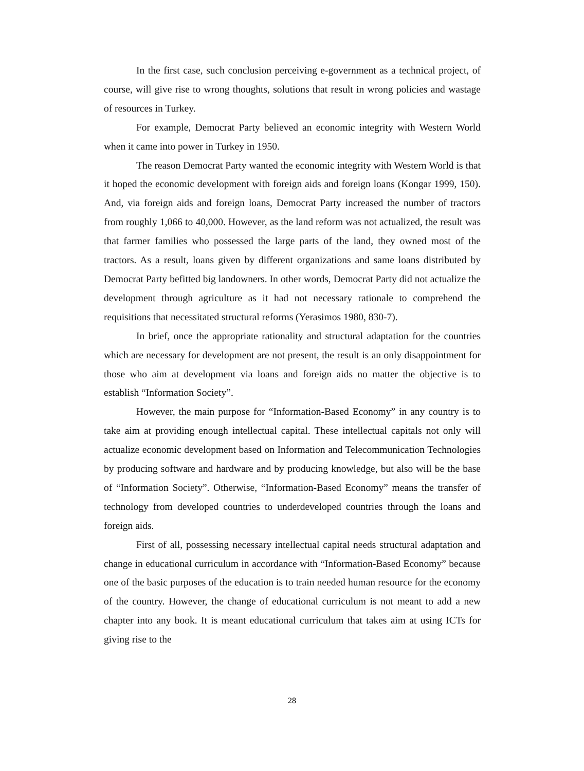In the first case, such conclusion perceiving e-government as a technical project, of course, will give rise to wrong thoughts, solutions that result in wrong policies and wastage of resources in Turkey.
For example, Democrat Party believed an economic integrity with Western World when it came into power in Turkey in 1950.
The reason Democrat Party wanted the economic integrity with Western World is that it hoped the economic development with foreign aids and foreign loans (Kongar 1999, 150). And, via foreign aids and foreign loans, Democrat Party increased the number of tractors from roughly 1,066 to 40,000. However, as the land reform was not actualized, the result was that farmer families who possessed the large parts of the land, they owned most of the tractors. As a result, loans given by different organizations and same loans distributed by Democrat Party befitted big landowners. In other words, Democrat Party did not actualize the development through agriculture as it had not necessary rationale to comprehend the requisitions that necessitated structural reforms (Yerasimos 1980, 830-7).
In brief, once the appropriate rationality and structural adaptation for the countries which are necessary for development are not present, the result is an only disappointment for those who aim at development via loans and foreign aids no matter the objective is to establish “Information Society”.
However, the main purpose for “Information-Based Economy” in any country is to take aim at providing enough intellectual capital. These intellectual capitals not only will actualize economic development based on Information and Telecommunication Technologies by producing software and hardware and by producing knowledge, but also will be the base of “Information Society”. Otherwise, “Information-Based Economy” means the transfer of technology from developed countries to underdeveloped countries through the loans and foreign aids.
First of all, possessing necessary intellectual capital needs structural adaptation and change in educational curriculum in accordance with “Information-Based Economy” because one of the basic purposes of the education is to train needed human resource for the economy of the country. However, the change of educational curriculum is not meant to add a new chapter into any book. It is meant educational curriculum that takes aim at using ICTs for giving rise to the
28